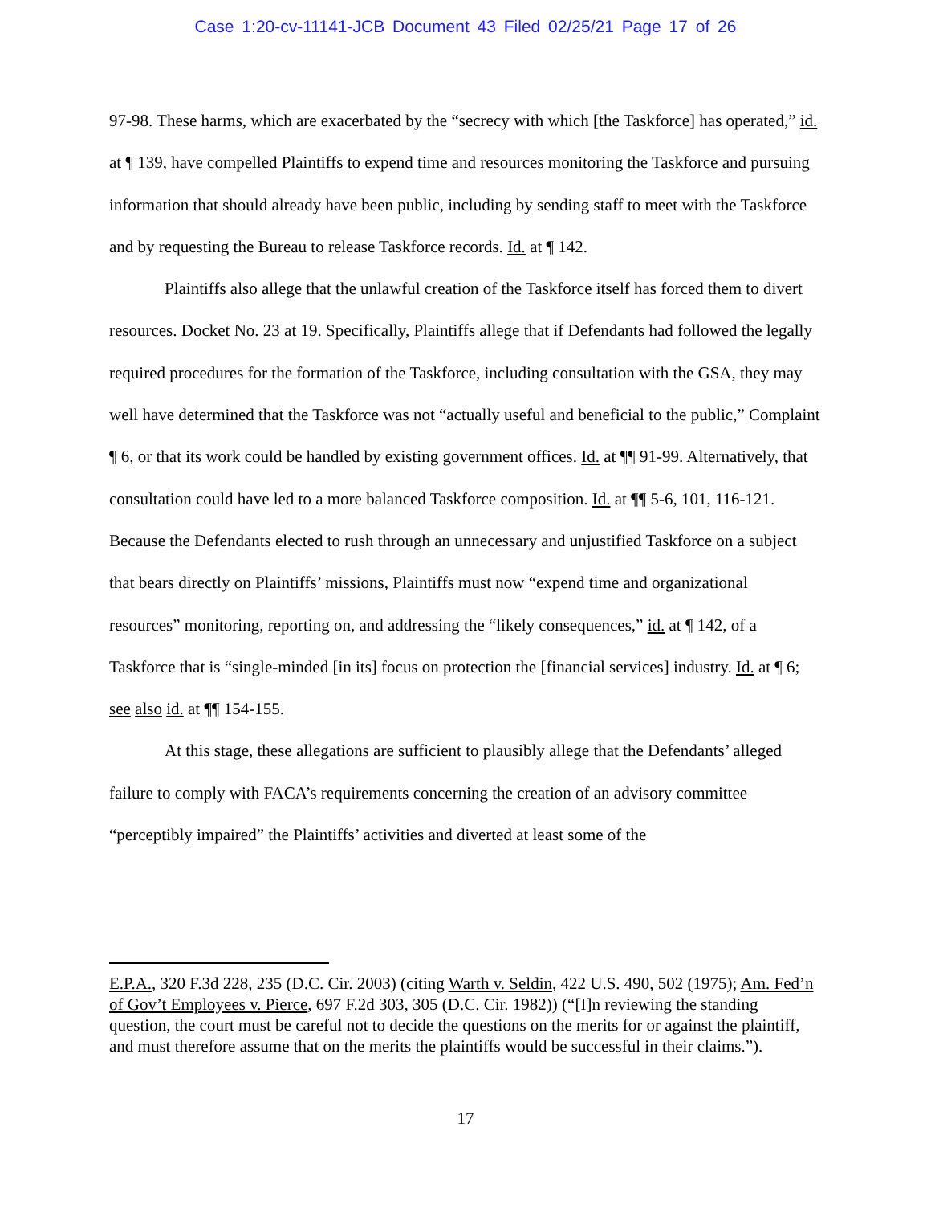Case 1:20-cv-11141-JCB Document 43 Filed 02/25/21 Page 17 of 26
97-98. These harms, which are exacerbated by the “secrecy with which [the Taskforce] has operated,” id. at ¶ 139, have compelled Plaintiffs to expend time and resources monitoring the Taskforce and pursuing information that should already have been public, including by sending staff to meet with the Taskforce and by requesting the Bureau to release Taskforce records. Id. at ¶ 142.
Plaintiffs also allege that the unlawful creation of the Taskforce itself has forced them to divert resources. Docket No. 23 at 19. Specifically, Plaintiffs allege that if Defendants had followed the legally required procedures for the formation of the Taskforce, including consultation with the GSA, they may well have determined that the Taskforce was not “actually useful and beneficial to the public,” Complaint ¶ 6, or that its work could be handled by existing government offices. Id. at ¶¶ 91-99. Alternatively, that consultation could have led to a more balanced Taskforce composition. Id. at ¶¶ 5-6, 101, 116-121. Because the Defendants elected to rush through an unnecessary and unjustified Taskforce on a subject that bears directly on Plaintiffs’ missions, Plaintiffs must now “expend time and organizational resources” monitoring, reporting on, and addressing the “likely consequences,” id. at ¶ 142, of a Taskforce that is “single-minded [in its] focus on protection the [financial services] industry. Id. at ¶ 6; see also id. at ¶¶ 154-155.
At this stage, these allegations are sufficient to plausibly allege that the Defendants’ alleged failure to comply with FACA’s requirements concerning the creation of an advisory committee “perceptibly impaired” the Plaintiffs’ activities and diverted at least some of the
E.P.A., 320 F.3d 228, 235 (D.C. Cir. 2003) (citing Warth v. Seldin, 422 U.S. 490, 502 (1975); Am. Fed’n of Gov’t Employees v. Pierce, 697 F.2d 303, 305 (D.C. Cir. 1982)) (“[I]n reviewing the standing question, the court must be careful not to decide the questions on the merits for or against the plaintiff, and must therefore assume that on the merits the plaintiffs would be successful in their claims.”).
17